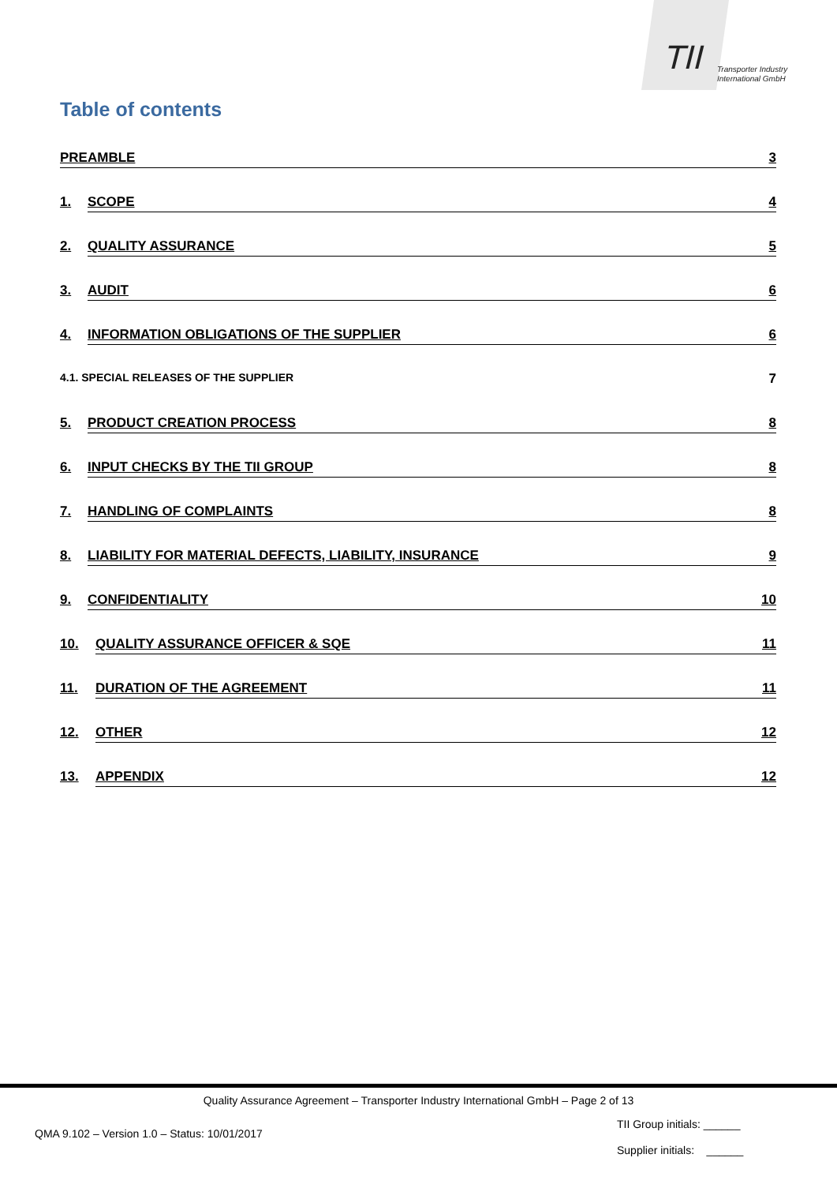TII
Transporter Industry
International GmbH
Table of contents
PREAMBLE 3
1. SCOPE 4
2. QUALITY ASSURANCE 5
3. AUDIT 6
4. INFORMATION OBLIGATIONS OF THE SUPPLIER 6
4.1. SPECIAL RELEASES OF THE SUPPLIER 7
5. PRODUCT CREATION PROCESS 8
6. INPUT CHECKS BY THE TII GROUP 8
7. HANDLING OF COMPLAINTS 8
8. LIABILITY FOR MATERIAL DEFECTS, LIABILITY, INSURANCE 9
9. CONFIDENTIALITY 10
10. QUALITY ASSURANCE OFFICER & SQE 11
11. DURATION OF THE AGREEMENT 11
12. OTHER 12
13. APPENDIX 12
Quality Assurance Agreement – Transporter Industry International GmbH – Page 2 of 13
QMA 9.102 – Version 1.0 – Status: 10/01/2017
TII Group initials: ______
Supplier initials: ______